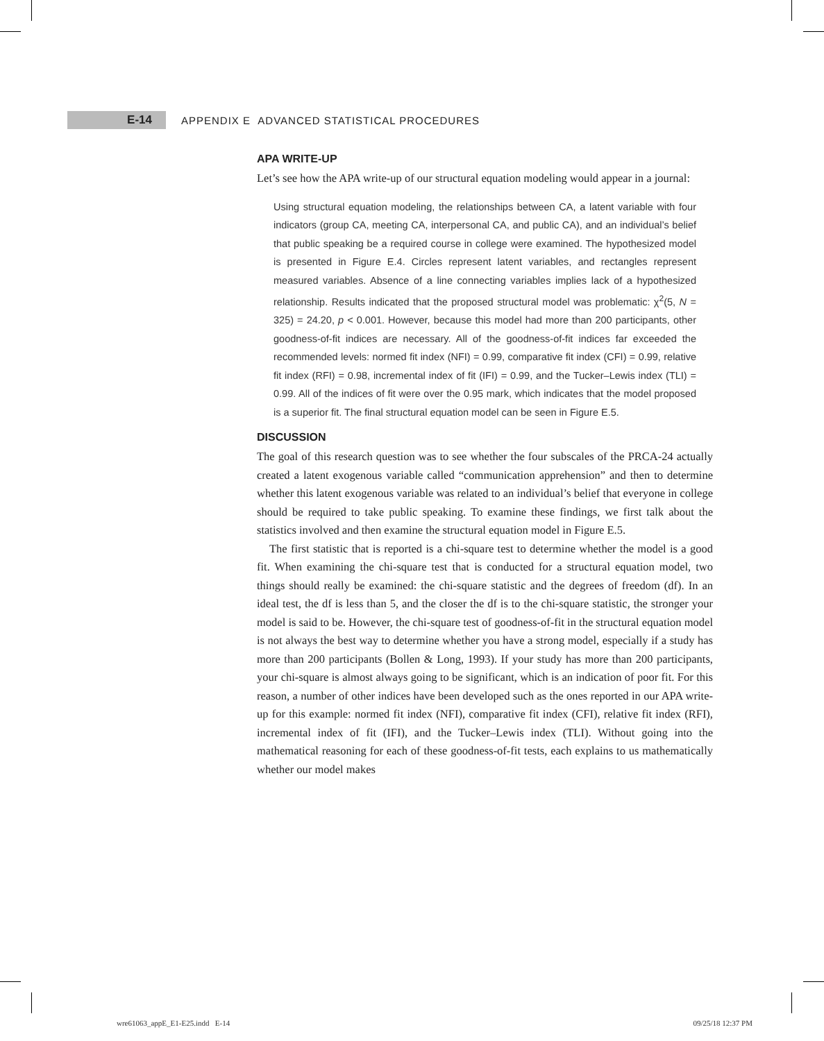E-14
APPENDIX E ADVANCED STATISTICAL PROCEDURES
APA WRITE-UP
Let’s see how the APA write-up of our structural equation modeling would appear in a journal:
Using structural equation modeling, the relationships between CA, a latent variable with four indicators (group CA, meeting CA, interpersonal CA, and public CA), and an individual’s belief that public speaking be a required course in college were examined. The hypothesized model is presented in Figure E.4. Circles represent latent variables, and rectangles represent measured variables. Absence of a line connecting variables implies lack of a hypothesized relationship. Results indicated that the proposed structural model was problematic: χ<sup>2</sup>(5, N = 325) = 24.20, p < 0.001. However, because this model had more than 200 participants, other goodness-of-fit indices are necessary. All of the goodness-of-fit indices far exceeded the recommended levels: normed fit index (NFI) = 0.99, comparative fit index (CFI) = 0.99, relative fit index (RFI) = 0.98, incremental index of fit (IFI) = 0.99, and the Tucker–Lewis index (TLI) = 0.99. All of the indices of fit were over the 0.95 mark, which indicates that the model proposed is a superior fit. The final structural equation model can be seen in Figure E.5.
DISCUSSION
The goal of this research question was to see whether the four subscales of the PRCA-24 actually created a latent exogenous variable called “communication apprehension” and then to determine whether this latent exogenous variable was related to an individual’s belief that everyone in college should be required to take public speaking. To examine these findings, we first talk about the statistics involved and then examine the structural equation model in Figure E.5.
The first statistic that is reported is a chi-square test to determine whether the model is a good fit. When examining the chi-square test that is conducted for a structural equation model, two things should really be examined: the chi-square statistic and the degrees of freedom (df). In an ideal test, the df is less than 5, and the closer the df is to the chi-square statistic, the stronger your model is said to be. However, the chi-square test of goodness-of-fit in the structural equation model is not always the best way to determine whether you have a strong model, especially if a study has more than 200 participants (Bollen & Long, 1993). If your study has more than 200 participants, your chi-square is almost always going to be significant, which is an indication of poor fit. For this reason, a number of other indices have been developed such as the ones reported in our APA write-up for this example: normed fit index (NFI), comparative fit index (CFI), relative fit index (RFI), incremental index of fit (IFI), and the Tucker–Lewis index (TLI). Without going into the mathematical reasoning for each of these goodness-of-fit tests, each explains to us mathematically whether our model makes
wre61063_appE_E1-E25.indd E-14 09/25/18 12:37 PM